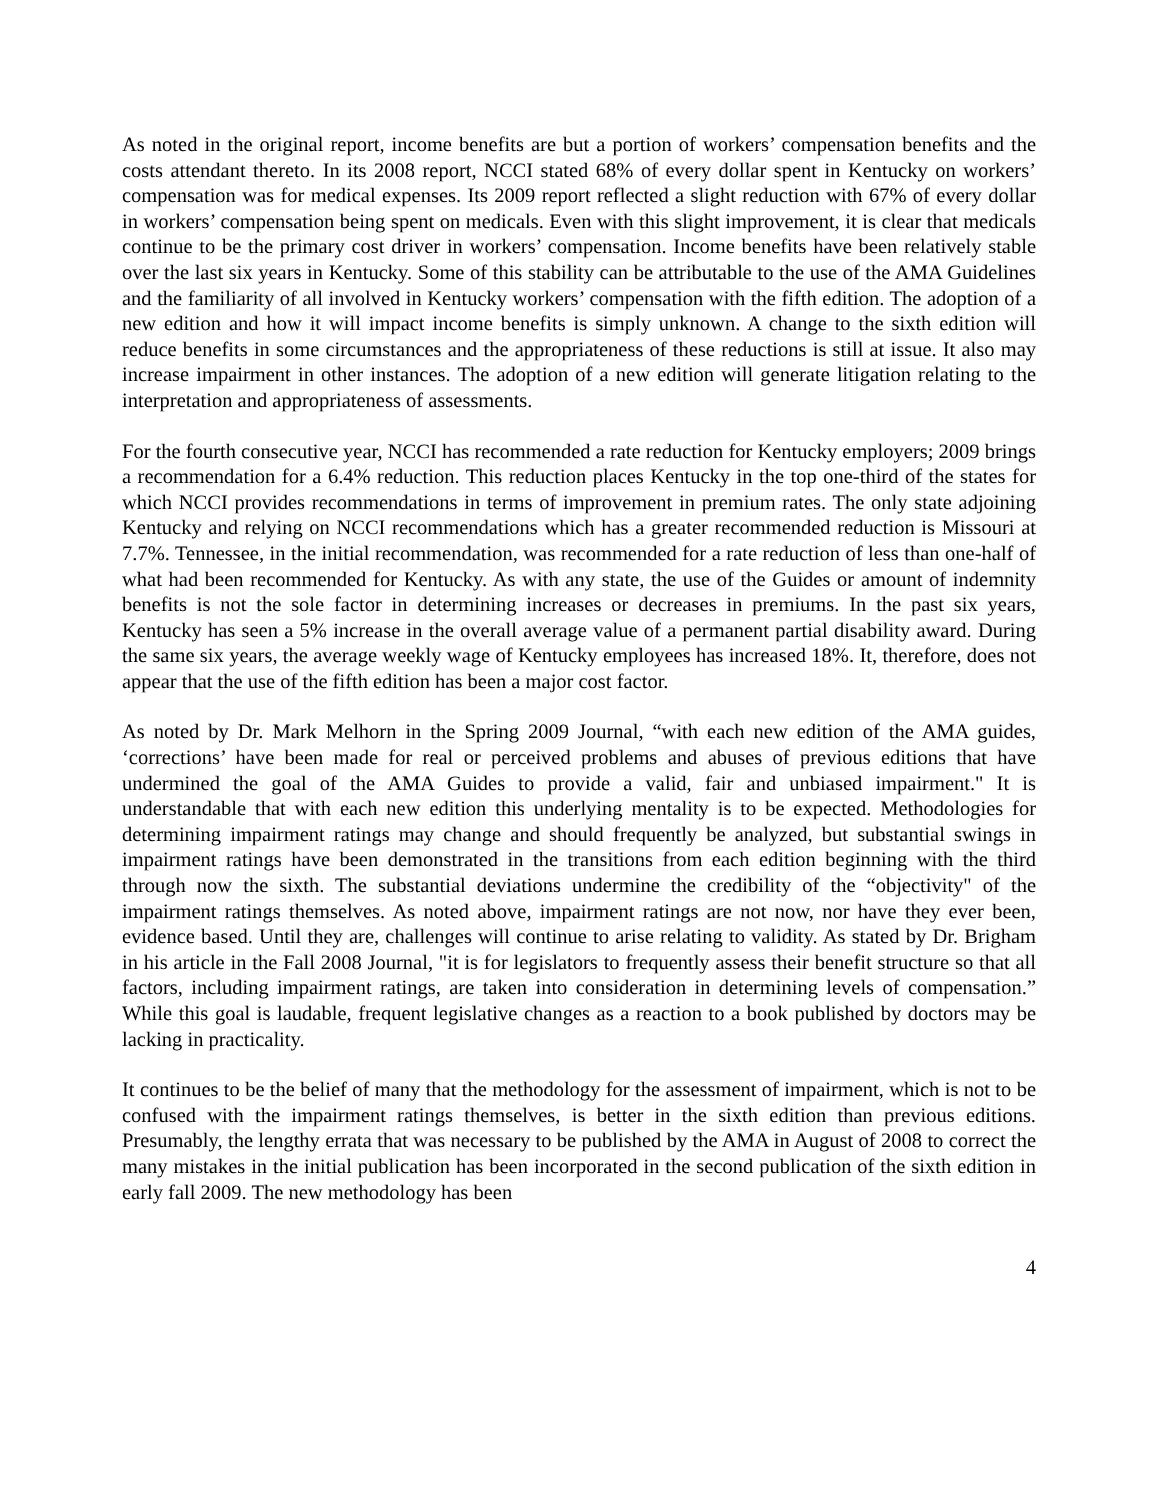As noted in the original report, income benefits are but a portion of workers’ compensation benefits and the costs attendant thereto. In its 2008 report, NCCI stated 68% of every dollar spent in Kentucky on workers’ compensation was for medical expenses. Its 2009 report reflected a slight reduction with 67% of every dollar in workers’ compensation being spent on medicals. Even with this slight improvement, it is clear that medicals continue to be the primary cost driver in workers’ compensation. Income benefits have been relatively stable over the last six years in Kentucky. Some of this stability can be attributable to the use of the AMA Guidelines and the familiarity of all involved in Kentucky workers’ compensation with the fifth edition. The adoption of a new edition and how it will impact income benefits is simply unknown. A change to the sixth edition will reduce benefits in some circumstances and the appropriateness of these reductions is still at issue. It also may increase impairment in other instances. The adoption of a new edition will generate litigation relating to the interpretation and appropriateness of assessments.
For the fourth consecutive year, NCCI has recommended a rate reduction for Kentucky employers; 2009 brings a recommendation for a 6.4% reduction. This reduction places Kentucky in the top one-third of the states for which NCCI provides recommendations in terms of improvement in premium rates. The only state adjoining Kentucky and relying on NCCI recommendations which has a greater recommended reduction is Missouri at 7.7%. Tennessee, in the initial recommendation, was recommended for a rate reduction of less than one-half of what had been recommended for Kentucky. As with any state, the use of the Guides or amount of indemnity benefits is not the sole factor in determining increases or decreases in premiums. In the past six years, Kentucky has seen a 5% increase in the overall average value of a permanent partial disability award. During the same six years, the average weekly wage of Kentucky employees has increased 18%. It, therefore, does not appear that the use of the fifth edition has been a major cost factor.
As noted by Dr. Mark Melhorn in the Spring 2009 Journal, “with each new edition of the AMA guides, ‘corrections’ have been made for real or perceived problems and abuses of previous editions that have undermined the goal of the AMA Guides to provide a valid, fair and unbiased impairment." It is understandable that with each new edition this underlying mentality is to be expected. Methodologies for determining impairment ratings may change and should frequently be analyzed, but substantial swings in impairment ratings have been demonstrated in the transitions from each edition beginning with the third through now the sixth. The substantial deviations undermine the credibility of the “objectivity" of the impairment ratings themselves. As noted above, impairment ratings are not now, nor have they ever been, evidence based. Until they are, challenges will continue to arise relating to validity. As stated by Dr. Brigham in his article in the Fall 2008 Journal, "it is for legislators to frequently assess their benefit structure so that all factors, including impairment ratings, are taken into consideration in determining levels of compensation.” While this goal is laudable, frequent legislative changes as a reaction to a book published by doctors may be lacking in practicality.
It continues to be the belief of many that the methodology for the assessment of impairment, which is not to be confused with the impairment ratings themselves, is better in the sixth edition than previous editions. Presumably, the lengthy errata that was necessary to be published by the AMA in August of 2008 to correct the many mistakes in the initial publication has been incorporated in the second publication of the sixth edition in early fall 2009. The new methodology has been
4